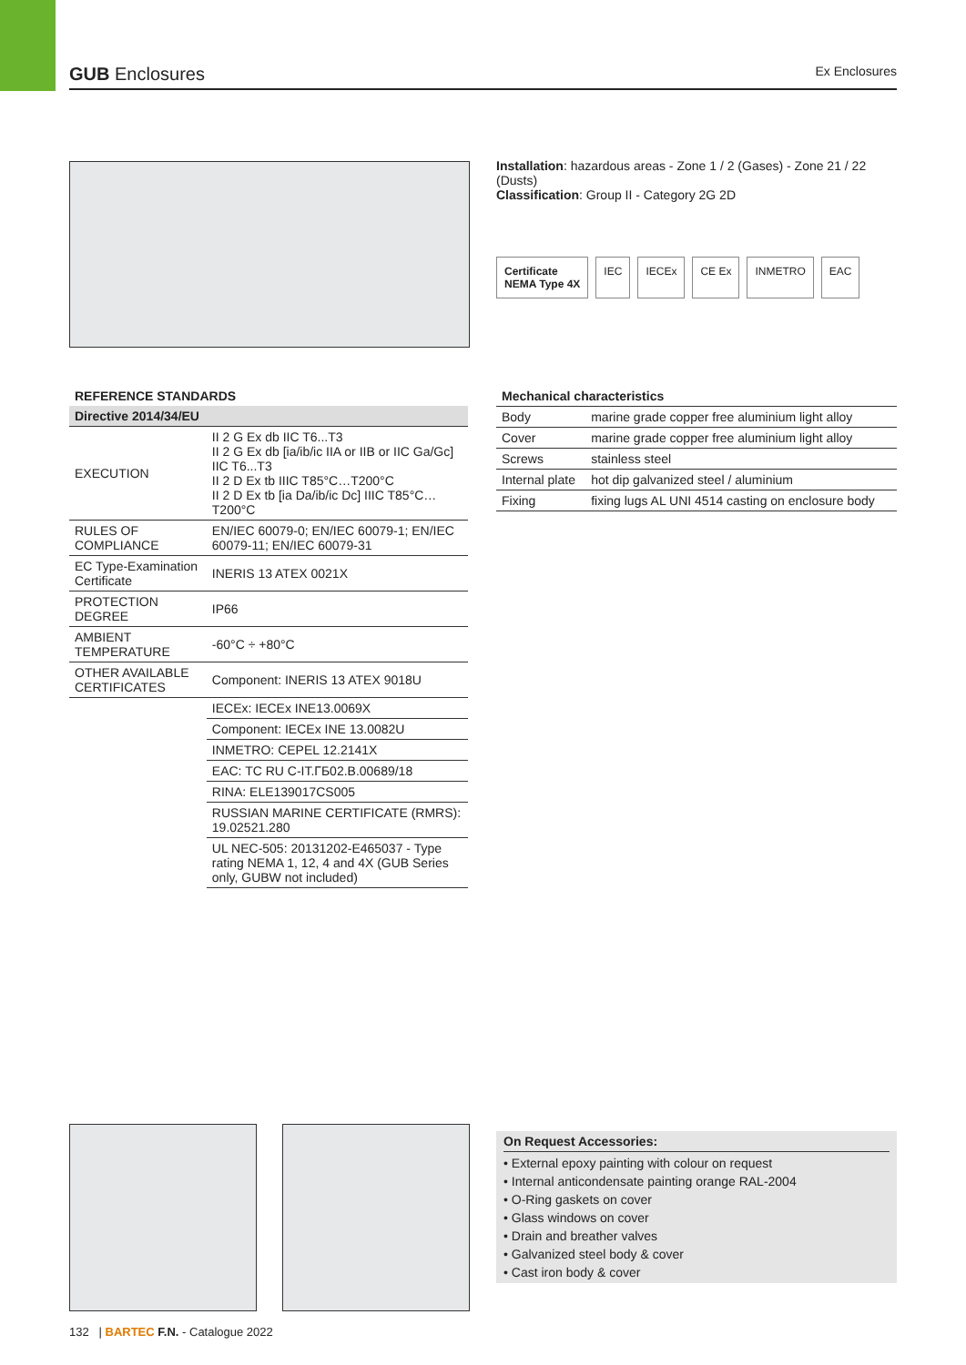GUB Enclosures
Ex Enclosures
Installation: hazardous areas - Zone 1 / 2 (Gases) - Zone 21 / 22 (Dusts)
Classification: Group II - Category 2G 2D
Certificate
NEMA Type 4X IEC IECEx CE Ex INMETRO EAC
| REFERENCE STANDARDS | |
| --- | --- |
| Directive 2014/34/EU | |
| EXECUTION | II 2 G Ex db IIC T6...T3 II 2 G Ex db [ia/ib/ic IIA or IIB or IIC Ga/Gc] IIC T6...T3 II 2 D Ex tb IIIC T85°C…T200°C II 2 D Ex tb [ia Da/ib/ic Dc] IIIC T85°C…T200°C |
| RULES OF COMPLIANCE | EN/IEC 60079-0; EN/IEC 60079-1; EN/IEC 60079-11; EN/IEC 60079-31 |
| EC Type-Examination Certificate | INERIS 13 ATEX 0021X |
| PROTECTION DEGREE | IP66 |
| AMBIENT TEMPERATURE | -60°C ÷ +80°C |
| OTHER AVAILABLE CERTIFICATES | Component: INERIS 13 ATEX 9018U |
| | IECEx: IECEx INE13.0069X |
| | Component: IECEx INE 13.0082U |
| | INMETRO: CEPEL 12.2141X |
| | EAC: TC RU C-IT.ГБ02.В.00689/18 |
| | RINA: ELE139017CS005 |
| | RUSSIAN MARINE CERTIFICATE (RMRS): 19.02521.280 |
| | UL NEC-505: 20131202-E465037 - Type rating NEMA 1, 12, 4 and 4X (GUB Series only, GUBW not included) |
| Mechanical characteristics | |
| --- | --- |
| Body | marine grade copper free aluminium light alloy |
| Cover | marine grade copper free aluminium light alloy |
| Screws | stainless steel |
| Internal plate | hot dip galvanized steel / aluminium |
| Fixing | fixing lugs AL UNI 4514 casting on enclosure body |
On Request Accessories:
• External epoxy painting with colour on request
• Internal anticondensate painting orange RAL-2004
• O-Ring gaskets on cover
• Glass windows on cover
• Drain and breather valves
• Galvanized steel body & cover
• Cast iron body & cover
132 | BARTEC F.N. - Catalogue 2022